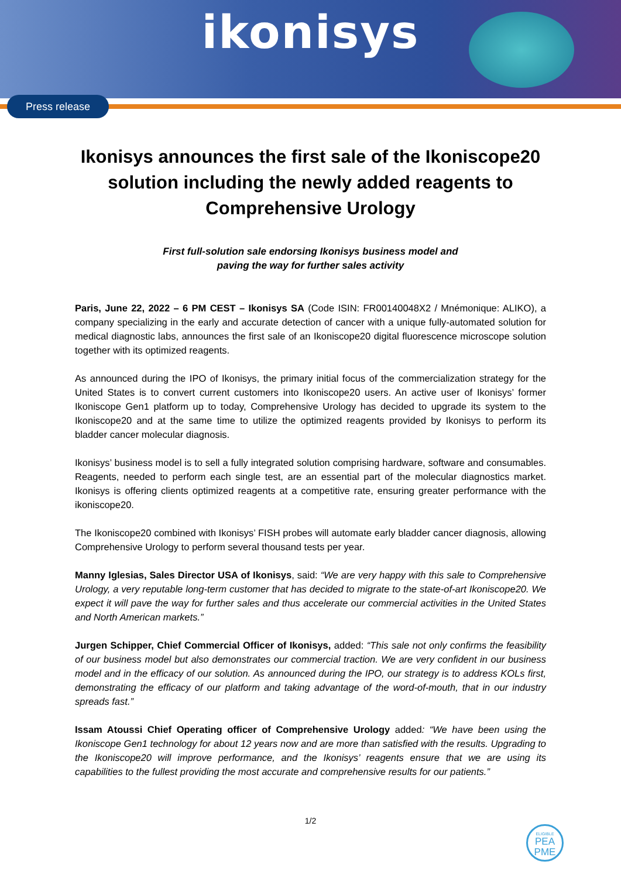ikonisys
Press release
Ikonisys announces the first sale of the Ikoniscope20 solution including the newly added reagents to Comprehensive Urology
First full-solution sale endorsing Ikonisys business model and
paving the way for further sales activity
Paris, June 22, 2022 – 6 PM CEST – Ikonisys SA (Code ISIN: FR00140048X2 / Mnémonique: ALIKO), a company specializing in the early and accurate detection of cancer with a unique fully-automated solution for medical diagnostic labs, announces the first sale of an Ikoniscope20 digital fluorescence microscope solution together with its optimized reagents.
As announced during the IPO of Ikonisys, the primary initial focus of the commercialization strategy for the United States is to convert current customers into Ikoniscope20 users. An active user of Ikonisys’ former Ikoniscope Gen1 platform up to today, Comprehensive Urology has decided to upgrade its system to the Ikoniscope20 and at the same time to utilize the optimized reagents provided by Ikonisys to perform its bladder cancer molecular diagnosis.
Ikonisys’ business model is to sell a fully integrated solution comprising hardware, software and consumables. Reagents, needed to perform each single test, are an essential part of the molecular diagnostics market. Ikonisys is offering clients optimized reagents at a competitive rate, ensuring greater performance with the ikoniscope20.
The Ikoniscope20 combined with Ikonisys’ FISH probes will automate early bladder cancer diagnosis, allowing Comprehensive Urology to perform several thousand tests per year.
Manny Iglesias, Sales Director USA of Ikonisys, said: “We are very happy with this sale to Comprehensive Urology, a very reputable long-term customer that has decided to migrate to the state-of-art Ikoniscope20. We expect it will pave the way for further sales and thus accelerate our commercial activities in the United States and North American markets.”
Jurgen Schipper, Chief Commercial Officer of Ikonisys, added: “This sale not only confirms the feasibility of our business model but also demonstrates our commercial traction. We are very confident in our business model and in the efficacy of our solution. As announced during the IPO, our strategy is to address KOLs first, demonstrating the efficacy of our platform and taking advantage of the word-of-mouth, that in our industry spreads fast.”
Issam Atoussi Chief Operating officer of Comprehensive Urology added: “We have been using the Ikoniscope Gen1 technology for about 12 years now and are more than satisfied with the results. Upgrading to the Ikoniscope20 will improve performance, and the Ikonisys’ reagents ensure that we are using its capabilities to the fullest providing the most accurate and comprehensive results for our patients.”
1/2
ELIGIBLE
PEA
PME